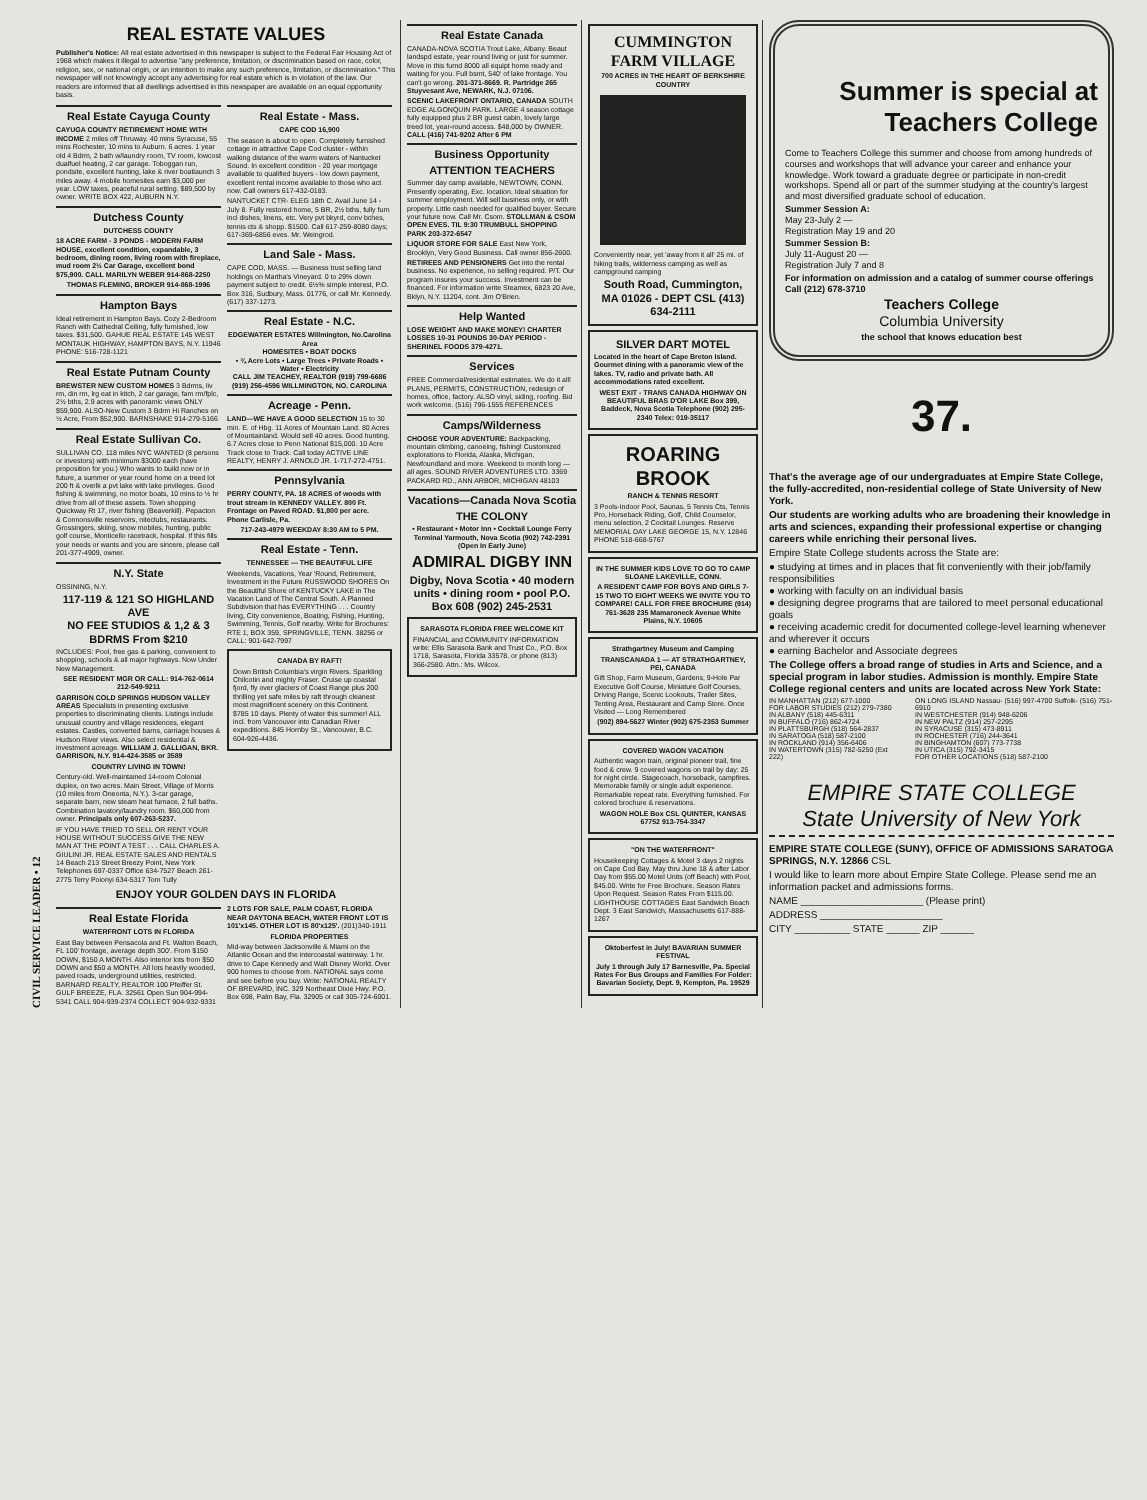CIVIL SERVICE LEADER • 12
REAL ESTATE VALUES
Publisher's Notice: All real estate advertised in this newspaper is subject to the Federal Fair Housing Act of 1968 which makes it illegal to advertise "any preference, limitation, or discrimination based on race, color, religion, sex, or national origin, or an intention to make any such preference, limitation, or discrimination." This newspaper will not knowingly accept any advertising for real estate which is in violation of the law. Our readers are informed that all dwellings advertised in this newspaper are available on an equal opportunity basis.
Real Estate Cayuga County
CAYUGA COUNTY RETIREMENT HOME WITH INCOME 2 miles off Thruway. 40 mins Syracuse, 55 mins Rochester, 10 mins to Auburn. 6 acres. 1 year old 4 Bdrm, 2 bath w/laundry room, TV room, lowcost dualfuel heating, 2 car garage. Toboggan run, pondsite, excellent hunting, lake & river boatlaunch 3 miles away. 4 mobile homesites earn $3,000 per year. LOW taxes, peaceful rural setting. $89,500 by owner. WRITE BOX 422, AUBURN N.Y.
Dutchess County
DUTCHESS COUNTY
18 ACRE FARM - 3 PONDS - MODERN FARM HOUSE, excellent condition, expandable, 3 bedroom, dining room, living room with fireplace, mud room 2½ Car Garage, excellent bond $75,900. CALL MARILYN WEBER 914-868-2250
THOMAS FLEMING, BROKER 914-868-1996
Hampton Bays
Ideal retirement in Hampton Bays. Cozy 2-Bedroom Ranch with Cathedral Ceiling, fully furnished, low taxes. $31,500. GAHUE REAL ESTATE 145 WEST MONTAUK HIGHWAY, HAMPTON BAYS, N.Y. 11946 PHONE: 516-728-1121
Real Estate Putnam County
BREWSTER NEW CUSTOM HOMES 3 Bdrms, liv rm, din rm, lrg eat in kitch, 2 car garage, fam rm/fplc, 2½ bths, 2.9 acres with panoramic views ONLY $59,900. ALSO-New Custom 3 Bdrm Hi Ranches on ½ Acre, From $52,900. BARNSHAKE 914-279-5166
Real Estate Sullivan Co.
SULLIVAN CO. 118 miles NYC WANTED (8 persons or investors) with minimum $3000 each (have proposition for you.) Who wants to build now or in future, a summer or year round home on a treed lot 200 ft & overlk a pvt lake with lake privileges. Good fishing & swimming, no motor boats, 10 mins to ½ hr drive from all of these assets. Town shopping Quickway Rt 17, river fishing (Beaverkill). Pepacton & Connonsville reservoirs, niteclubs, restaurants. Grossingers, skiing, snow mobiles, hunting, public golf course, Monticello racetrack, hospital. If this fills your needs or wants and you are sincere, please call 201-377-4909, owner.
N.Y. State
OSSINING, N.Y.
117-119 & 121 SO HIGHLAND AVE
NO FEE STUDIOS & 1,2 & 3 BDRMS From $210
INCLUDES: Pool, free gas & parking, convenient to shopping, schools & all major highways. Now Under New Management.
SEE RESIDENT MGR OR CALL: 914-762-0614 212-549-9211
GARRISON COLD SPRINGS HUDSON VALLEY AREAS Specialists in presenting exclusive properties to discriminating clients. Listings include unusual country and village residences, elegant estates. Castles, converted barns, carriage houses & Hudson River views. Also select residential & investment acreage. WILLIAM J. GALLIGAN, BKR. GARRISON, N.Y. 914-424-3585 or 3589
COUNTRY LIVING IN TOWN!
Century-old. Well-maintained 14-room Colonial duplex, on two acres. Main Street, Village of Morris (10 miles from Oneonta, N.Y.). 3-car garage, separate barn, new steam heat furnace, 2 full baths. Combination lavatory/laundry room. $60,000 from owner. Principals only 607-263-5237.
IF YOU HAVE TRIED TO SELL OR RENT YOUR HOUSE WITHOUT SUCCESS GIVE THE NEW MAN AT THE POINT A TEST . . . CALL CHARLES A. GIULINI JR. REAL ESTATE SALES AND RENTALS 14 Beach 213 Street Breezy Point, New York Telephones 697-0337 Office 634-7527 Beach 261-2775 Terry Poionyi 634-5317 Tom Tully
Real Estate - Mass.
CAPE COD 16,900
The season is about to open. Completely furnished cottage in attractive Cape Cod cluster - within walking distance of the warm waters of Nantucket Sound. In excellent condition - 20 year mortgage available to qualified buyers - low down payment, excellent rental income available to those who act now. Call owners 617-432-0183.
NANTUCKET CTR- ELEG 18th C. Avail June 14 - July 8. Fully restored home, 5 BR, 2½ bths, fully furn incl dishes, linens, etc. Very pvt bkyrd, conv bches, tennis cts & shopp. $1500. Call 617-259-8080 days; 617-369-6856 eves. Mr. Weingrod.
Land Sale - Mass.
CAPE COD, MASS. — Business trust selling land holdings on Martha's Vineyard. 0 to 29% down payment subject to credit. 6½% simple interest, P.O. Box 316, Sudbury, Mass. 01776, or call Mr. Kennedy. (617) 337-1273.
Real Estate - N.C.
EDGEWATER ESTATES Willmington, No.Carolina Area
HOMESITES • BOAT DOCKS
• ¾ Acre Lots • Large Trees • Private Roads • Water • Electricity
CALL JIM TEACHEY, REALTOR (919) 799-6686 (919) 256-4596 WILLMINGTON, NO. CAROLINA
Acreage - Penn.
LAND—WE HAVE A GOOD SELECTION 15 to 30 min. E. of Hbg. 11 Acres of Mountain Land. 80 Acres of Mountainland. Would sell 40 acres. Good hunting. 6.7 Acres close to Penn National $15,000. 10 Acre Track close to Track. Call today ACTIVE LINE REALTY, HENRY J. ARNOLD JR. 1-717-272-4751.
Pennsylvania
PERRY COUNTY, PA. 18 ACRES of woods with trout stream in KENNEDY VALLEY. 800 Ft. Frontage on Paved ROAD. $1,800 per acre. Phone Carlisle, Pa.
717-243-4979 WEEKDAY 8:30 AM to 5 PM.
Real Estate - Tenn.
TENNESSEE — THE BEAUTIFUL LIFE
Weekends, Vacations, Year 'Round, Retirement, Investment in the Future RUSSWOOD SHORES On the Beautiful Shore of KENTUCKY LAKE in The Vacation Land of The Central South. A Planned Subdivision that has EVERYTHING . . . Country living, City convenience, Boating, Fishing, Hunting, Swimming, Tennis, Golf nearby. Write for Brochures: RTE 1, BOX 359, SPRINGVILLE, TENN. 38256 or CALL: 901-642-7997
CANADA BY RAFT!
Down British Columbia's virgin Rivers. Sparkling Chilcotin and mighty Fraser. Cruise up coastal fjord, fly over glaciers of Coast Range plus 200 thrilling yet safe miles by raft through cleanest most magnificent scenery on this Continent. $785 10 days. Plenty of water this summer! ALL incl. from Vancouver into Canadian River expeditions. 845 Hornby St., Vancouver, B.C. 604-926-4436.
ENJOY YOUR GOLDEN DAYS IN FLORIDA
Real Estate Florida
WATERFRONT LOTS IN FLORIDA
East Bay between Pensacola and Ft. Walton Beach, FL 100' frontage, average depth 300'. From $150 DOWN, $150 A MONTH. Also interior lots from $50 DOWN and $50 a MONTH. All lots heavily wooded, paved roads, underground utilities, restricted. BARNARD REALTY, REALTOR 100 Pfeiffer St. GULF BREEZE, FLA. 32561 Open Sun 904-994-5341 CALL 904-939-2374 COLLECT 904-932-9331
2 LOTS FOR SALE, PALM COAST, FLORIDA NEAR DAYTONA BEACH, WATER FRONT LOT IS 101'x145. OTHER LOT IS 80'x125'. (201)340-1911
FLORIDA PROPERTIES
Mid-way between Jacksonville & Miami on the Atlantic Ocean and the intercoastal waterway. 1 hr. drive to Cape Kennedy and Walt Disney World. Over 900 homes to choose from. NATIONAL says come and see before you buy. Write: NATIONAL REALTY OF BREVARD, INC. 329 Northeast Dixie Hwy. P.O. Box 698, Palm Bay, Fla. 32905 or call 305-724-6001.
Real Estate Canada
CANADA-NOVA SCOTIA Trout Lake, Albany. Beaut landspd estate, year round living or just for summer. Move in this furnd 8000 all equipt home ready and waiting for you. Full bsmt, 540' of lake frontage. You can't go wrong. 201-371-8669. R. Partridge 265 Stuyvesant Ave, NEWARK, N.J. 07106.
SCENIC LAKEFRONT ONTARIO, CANADA SOUTH EDGE ALGONQUIN PARK. LARGE 4 season cottage fully equipped plus 2 BR guest cabin, lovely large treed lot, year-round access. $48,000 by OWNER. CALL (416) 741-9202 After 6 PM
Business Opportunity
ATTENTION TEACHERS
Summer day camp available, NEWTOWN, CONN. Presently operating, Exc. location. Ideal situation for summer employment. Will sell business only, or with property. Little cash needed for qualified buyer. Secure your future now. Call Mr. Csom. STOLLMAN & CSOM OPEN EVES. TIL 9:30 TRUMBULL SHOPPING PARK 203-372-6547
LIQUOR STORE FOR SALE East New York, Brooklyn, Very Good Business. Call owner 856-2600.
RETIREES AND PENSIONERS Get into the rental business. No experience, no selling required. P/T. Our program insures your success. Investment can be financed. For information write Steamex, 6823 20 Ave, Bklyn, N.Y. 11204, cont. Jim O'Brien.
Help Wanted
LOSE WEIGHT AND MAKE MONEY! CHARTER LOSSES 10-31 POUNDS 30-DAY PERIOD - SHERINEL FOODS 379-4271.
Services
FREE Commercial/residential estimates. We do it all! PLANS, PERMITS, CONSTRUCTION, redesign of homes, office, factory. ALSO vinyl, siding, roofing. Bid work welcome. (516) 796-1555 REFERENCES
Camps/Wilderness
CHOOSE YOUR ADVENTURE: Backpacking, mountain climbing, canoeing, fishing! Customized explorations to Florida, Alaska, Michigan, Newfoundland and more. Weekend to month long — all ages. SOUND RIVER ADVENTURES LTD. 3369 PACKARD RD., ANN ARBOR, MICHIGAN 48103
Vacations—Canada Nova Scotia
THE COLONY
• Restaurant • Motor Inn • Cocktail Lounge Ferry Terminal Yarmouth, Nova Scotia (902) 742-2391 (Open In Early June)
ADMIRAL DIGBY INN
Digby, Nova Scotia • 40 modern units • dining room • pool P.O. Box 608 (902) 245-2531
SARASOTA FLORIDA FREE WELCOME KIT
FINANCIAL and COMMUNITY INFORMATION write: Ellis Sarasota Bank and Trust Co., P.O. Box 1718, Sarasota, Florida 33578. or phone (813) 366-2580. Attn.: Ms. Wilcox.
CUMMINGTON FARM VILLAGE
700 ACRES IN THE HEART OF BERKSHIRE COUNTRY
Conveniently near, yet 'away from it all' 25 mi. of hiking trails, wilderness camping as well as campground camping
South Road, Cummington, MA 01026 - DEPT CSL (413) 634-2111
SILVER DART MOTEL
Located in the heart of Cape Breton Island. Gourmet dining with a panoramic view of the lakes. TV, radio and private bath. All accommodations rated excellent.
WEST EXIT - TRANS CANADA HIGHWAY ON BEAUTIFUL BRAS D'OR LAKE Box 399, Baddeck, Nova Scotia Telephone (902) 295-2340 Telex: 019-35117
ROARING BROOK
RANCH & TENNIS RESORT
3 Pools-Indoor Pool, Saunas, 5 Tennis Cts, Tennis Pro, Horseback Riding, Golf, Child Counselor, menu selection, 2 Cocktail Lounges. Reserve MEMORIAL DAY LAKE GEORGE 15, N.Y. 12846 PHONE 518-668-5767
IN THE SUMMER KIDS LOVE TO GO TO CAMP SLOANE LAKEVILLE, CONN.
A RESIDENT CAMP FOR BOYS AND GIRLS 7-15 TWO TO EIGHT WEEKS WE INVITE YOU TO COMPARE! CALL FOR FREE BROCHURE (914) 761-3628 235 Mamaroneck Avenue White Plains, N.Y. 10605
Strathgartney Museum and Camping
TRANSCANADA 1 — AT STRATHGARTNEY, PEI, CANADA
Gift Shop, Farm Museum, Gardens, 9-Hole Par Executive Golf Course, Miniature Golf Courses, Driving Range, Scenic Lookouts, Trailer Sites, Tenting Area, Restaurant and Camp Store. Once Visited — Long Remembered
(902) 894-5627 Winter (902) 675-2353 Summer
COVERED WAGON VACATION
Authentic wagon train, original pioneer trail, fine food & crew. 9 covered wagons on trail by day: 25 for night circle. Stagecoach, horseback, campfires. Memorable family or single adult experience. Remarkable repeat rate. Everything furnished. For colored brochure & reservations.
WAGON HOLE Box CSL QUINTER, KANSAS 67752 913-754-3347
"ON THE WATERFRONT"
Housekeeping Cottages & Motel 3 days 2 nights on Cape Cod Bay. May thru June 18 & after Labor Day from $55.00 Motel Units (off Beach) with Pool, $45.00. Write for Free Brochure. Season Rates Upon Request. Season Rates From $115.00. LIGHTHOUSE COTTAGES East Sandwich Beach Dept. 3 East Sandwich, Massachusetts 617-888-1267
Oktoberfest in July! BAVARIAN SUMMER FESTIVAL
July 1 through July 17 Barnesville, Pa. Special Rates For Bus Groups and Families For Folder: Bavarian Society, Dept. 9, Kempton, Pa. 19529
Summer is special at Teachers College
Come to Teachers College this summer and choose from among hundreds of courses and workshops that will advance your career and enhance your knowledge. Work toward a graduate degree or participate in non-credit workshops. Spend all or part of the summer studying at the country's largest and most diversified graduate school of education.
Summer Session A:
May 23-July 2 —
Registration May 19 and 20
Summer Session B:
July 11-August 20 —
Registration July 7 and 8
For information on admission and a catalog of summer course offerings Call (212) 678-3710
Teachers College
Columbia University
the school that knows education best
37.
That's the average age of our undergraduates at Empire State College, the fully-accredited, non-residential college of State University of New York.
Our students are working adults who are broadening their knowledge in arts and sciences, expanding their professional expertise or changing careers while enriching their personal lives.
Empire State College students across the State are:
● studying at times and in places that fit conveniently with their job/family responsibilities
● working with faculty on an individual basis
● designing degree programs that are tailored to meet personal educational goals
● receiving academic credit for documented college-level learning whenever and wherever it occurs
● earning Bachelor and Associate degrees
The College offers a broad range of studies in Arts and Science, and a special program in labor studies. Admission is monthly. Empire State College regional centers and units are located across New York State:
IN MANHATTAN (212) 677-1000
FOR LABOR STUDIES (212) 279-7380
IN ALBANY (518) 445-6311
IN BUFFALO (716) 862-4724
IN PLATTSBURGH (518) 564-2837
IN SARATOGA (518) 587-2100
IN ROCKLAND (914) 356-6406
IN WATERTOWN (315) 782-5250 (Ext 222)
ON LONG ISLAND Nassau- (516) 997-4700 Suffolk- (516) 751-6910
IN WESTCHESTER (914) 948-6206
IN NEW PALTZ (914) 257-2295
IN SYRACUSE (315) 473-8911
IN ROCHESTER (716) 244-3641
IN BINGHAMTON (607) 773-7738
IN UTICA (315) 792-3415
FOR OTHER LOCATIONS (518) 587-2100
EMPIRE STATE COLLEGE
State University of New York
EMPIRE STATE COLLEGE (SUNY), OFFICE OF ADMISSIONS SARATOGA SPRINGS, N.Y. 12866 CSL
I would like to learn more about Empire State College. Please send me an information packet and admissions forms.
NAME ______________________ (Please print)
ADDRESS ______________________
CITY __________ STATE ______ ZIP ______